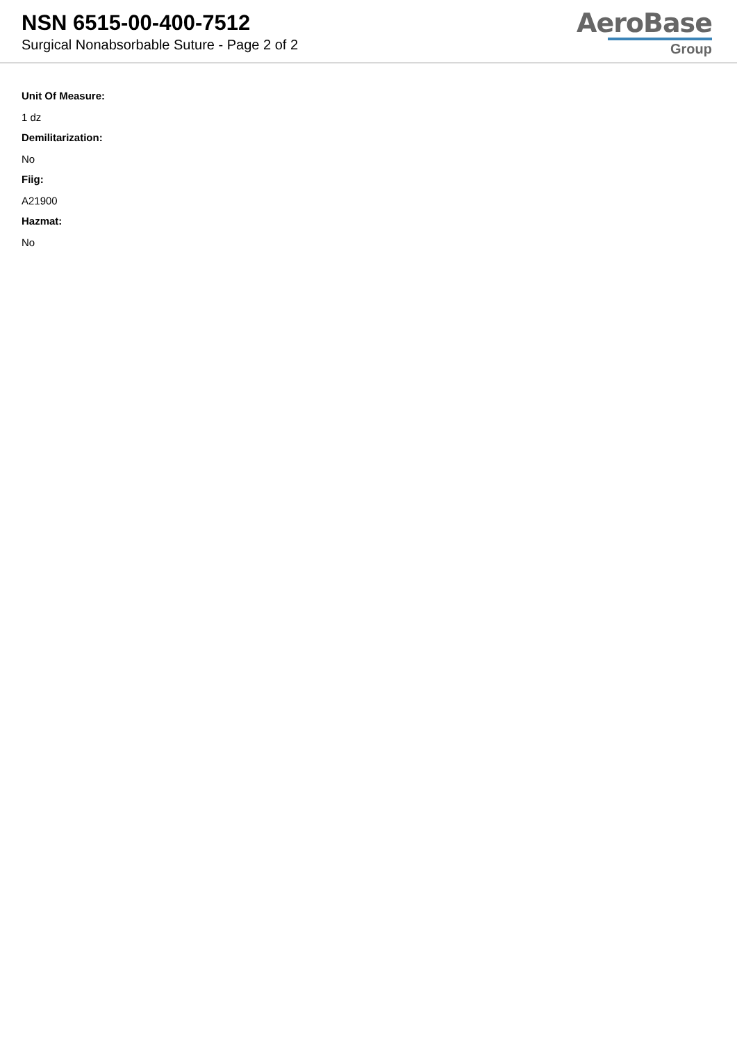NSN 6515-00-400-7512
Surgical Nonabsorbable Suture - Page 2 of 2
AeroBase
Group
Unit Of Measure:
1 dz
Demilitarization:
No
Fiig:
A21900
Hazmat:
No